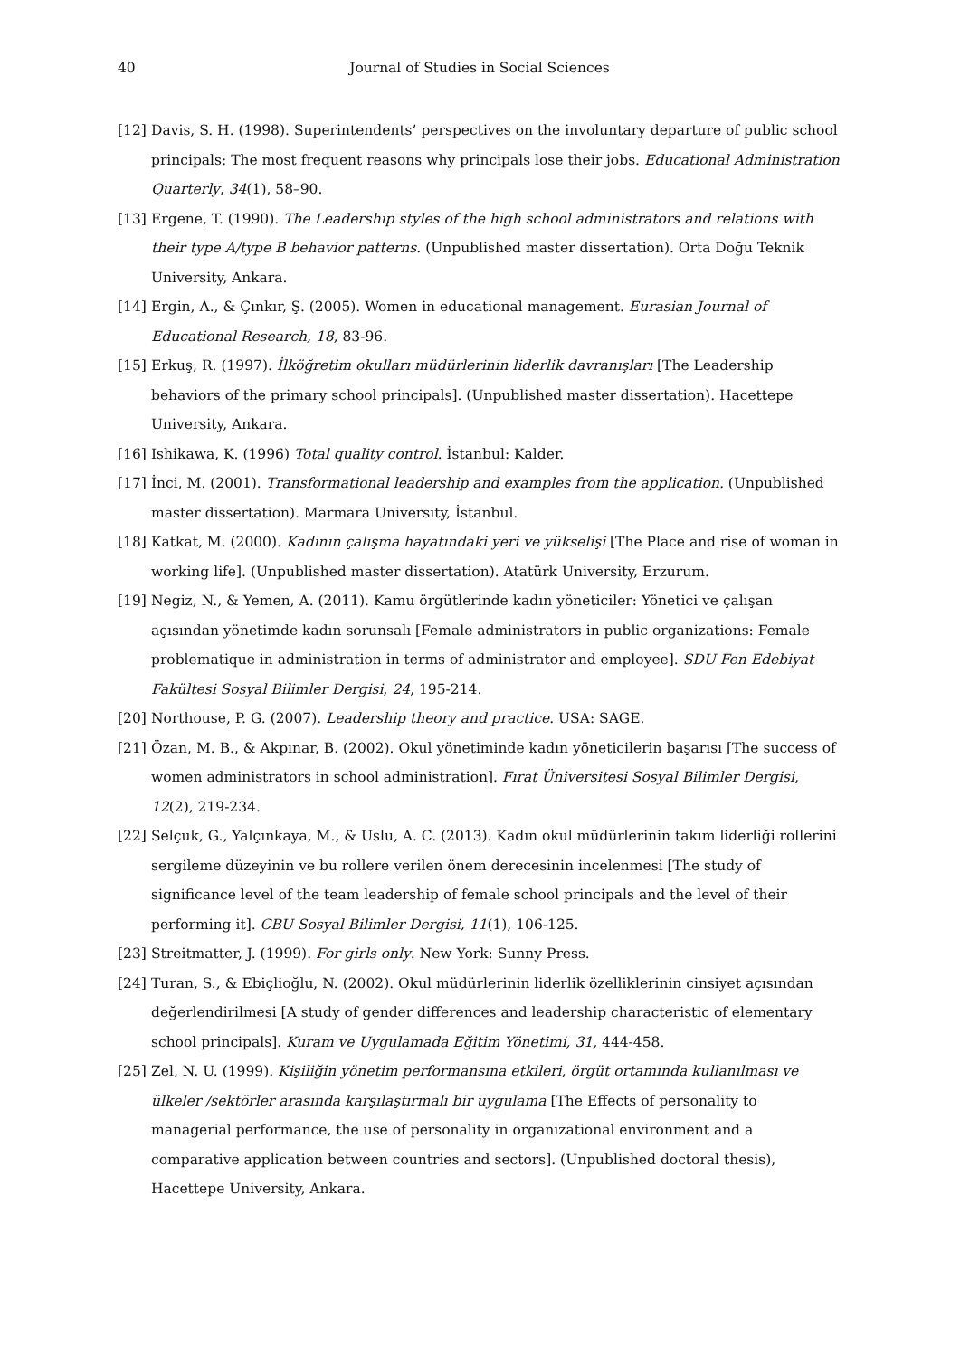40 Journal of Studies in Social Sciences
[12] Davis, S. H. (1998). Superintendents’ perspectives on the involuntary departure of public school principals: The most frequent reasons why principals lose their jobs. Educational Administration Quarterly, 34(1), 58–90.
[13] Ergene, T. (1990). The Leadership styles of the high school administrators and relations with their type A/type B behavior patterns. (Unpublished master dissertation). Orta Doğu Teknik University, Ankara.
[14] Ergin, A., & Çınkır, Ş. (2005). Women in educational management. Eurasian Journal of Educational Research, 18, 83-96.
[15] Erkuş, R. (1997). İlköğretim okulları müdürlerinin liderlik davranışları [The Leadership behaviors of the primary school principals]. (Unpublished master dissertation). Hacettepe University, Ankara.
[16] Ishikawa, K. (1996) Total quality control. İstanbul: Kalder.
[17] İnci, M. (2001). Transformational leadership and examples from the application. (Unpublished master dissertation). Marmara University, İstanbul.
[18] Katkat, M. (2000). Kadının çalışma hayatındaki yeri ve yükselişi [The Place and rise of woman in working life]. (Unpublished master dissertation). Atatürk University, Erzurum.
[19] Negiz, N., & Yemen, A. (2011). Kamu örgütlerinde kadın yöneticiler: Yönetici ve çalışan açısından yönetimde kadın sorunsalı [Female administrators in public organizations: Female problematique in administration in terms of administrator and employee]. SDU Fen Edebiyat Fakültesi Sosyal Bilimler Dergisi, 24, 195-214.
[20] Northouse, P. G. (2007). Leadership theory and practice. USA: SAGE.
[21] Özan, M. B., & Akpınar, B. (2002). Okul yönetiminde kadın yöneticilerin başarısı [The success of women administrators in school administration]. Fırat Üniversitesi Sosyal Bilimler Dergisi, 12(2), 219-234.
[22] Selçuk, G., Yalçınkaya, M., & Uslu, A. C. (2013). Kadın okul müdürlerinin takım liderliği rollerini sergileme düzeyinin ve bu rollere verilen önem derecesinin incelenmesi [The study of significance level of the team leadership of female school principals and the level of their performing it]. CBU Sosyal Bilimler Dergisi, 11(1), 106-125.
[23] Streitmatter, J. (1999). For girls only. New York: Sunny Press.
[24] Turan, S., & Ebiçlioğlu, N. (2002). Okul müdürlerinin liderlik özelliklerinin cinsiyet açısından değerlendirilmesi [A study of gender differences and leadership characteristic of elementary school principals]. Kuram ve Uygulamada Eğitim Yönetimi, 31, 444-458.
[25] Zel, N. U. (1999). Kişiliğin yönetim performansına etkileri, örgüt ortamında kullanılması ve ülkeler /sektörler arasında karşılaştırmalı bir uygulama [The Effects of personality to managerial performance, the use of personality in organizational environment and a comparative application between countries and sectors]. (Unpublished doctoral thesis), Hacettepe University, Ankara.